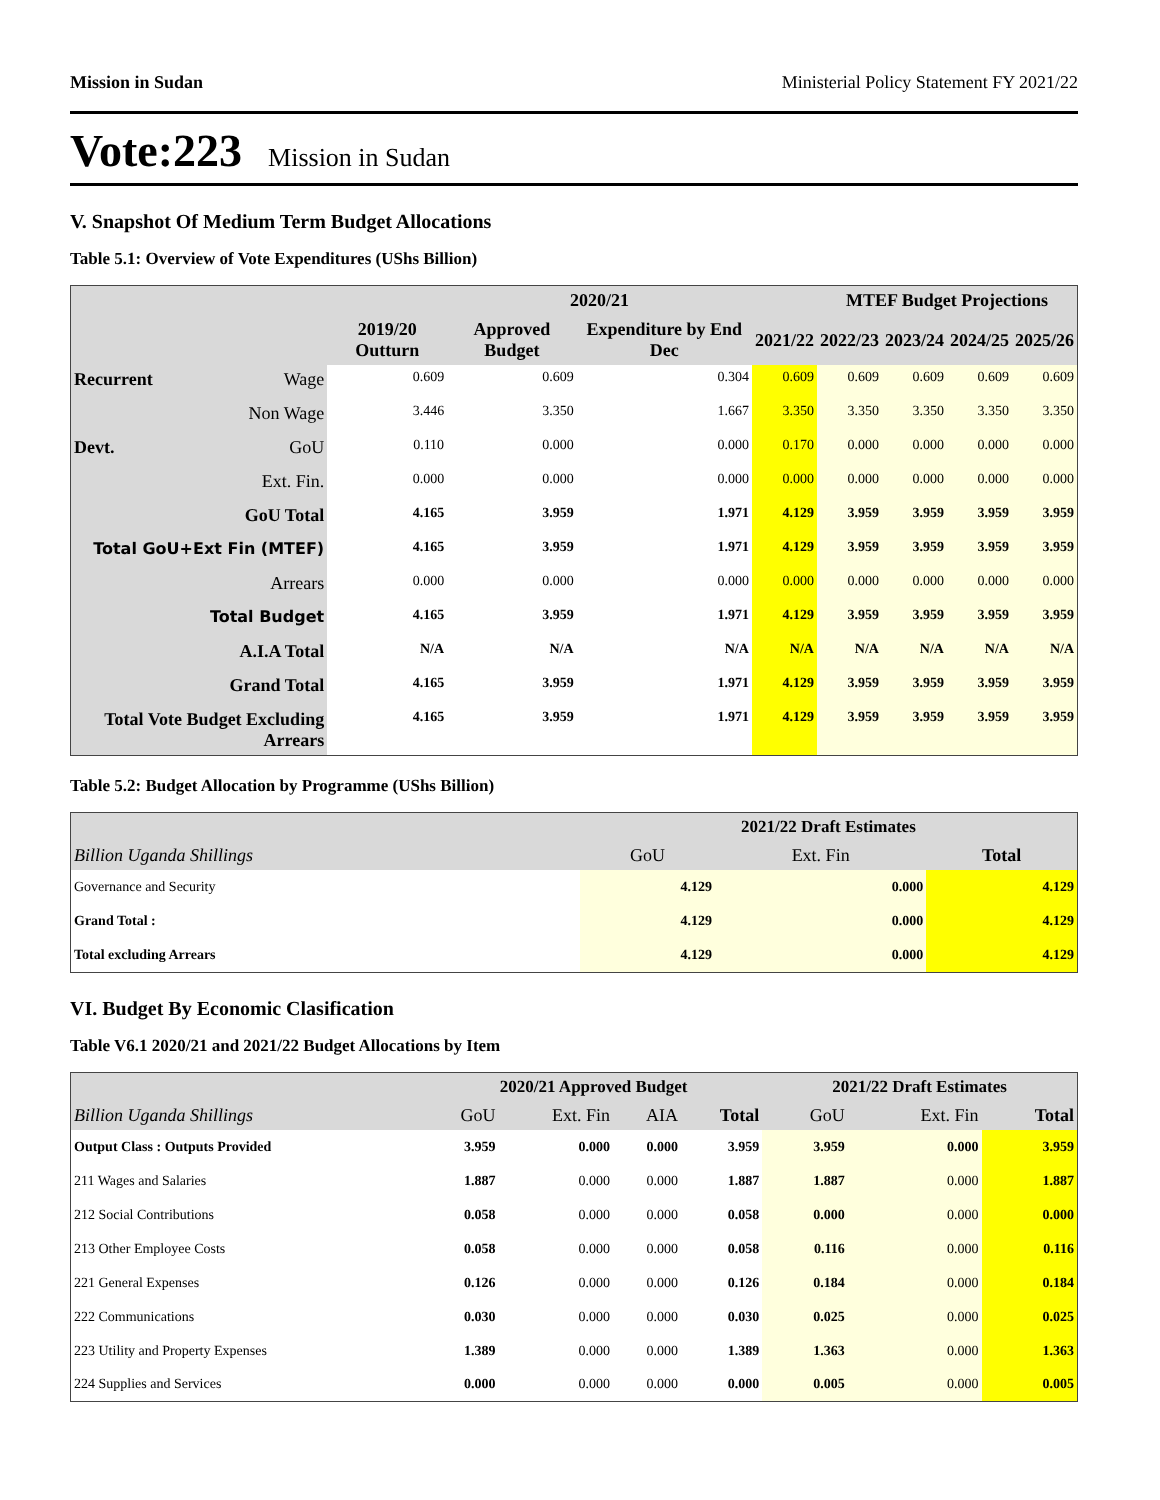Mission in Sudan Ministerial Policy Statement FY 2021/22
Vote:223 Mission in Sudan
V. Snapshot Of Medium Term Budget Allocations
Table 5.1: Overview of Vote Expenditures (UShs Billion)
| | | | 2020/21 | | | MTEF Budget Projections | | | |
| --- | --- | --- | --- | --- | --- | --- | --- | --- | --- |
| | | 2019/20 Outturn | Approved Budget | Expenditure by End Dec | 2021/22 | 2022/23 | 2023/24 | 2024/25 | 2025/26 |
| Recurrent | Wage | 0.609 | 0.609 | 0.304 | 0.609 | 0.609 | 0.609 | 0.609 | 0.609 |
| | Non Wage | 3.446 | 3.350 | 1.667 | 3.350 | 3.350 | 3.350 | 3.350 | 3.350 |
| Devt. | GoU | 0.110 | 0.000 | 0.000 | 0.170 | 0.000 | 0.000 | 0.000 | 0.000 |
| | Ext. Fin. | 0.000 | 0.000 | 0.000 | 0.000 | 0.000 | 0.000 | 0.000 | 0.000 |
| GoU Total | | 4.165 | 3.959 | 1.971 | 4.129 | 3.959 | 3.959 | 3.959 | 3.959 |
| Total GoU+Ext Fin (MTEF) | | 4.165 | 3.959 | 1.971 | 4.129 | 3.959 | 3.959 | 3.959 | 3.959 |
| Arrears | | 0.000 | 0.000 | 0.000 | 0.000 | 0.000 | 0.000 | 0.000 | 0.000 |
| Total Budget | | 4.165 | 3.959 | 1.971 | 4.129 | 3.959 | 3.959 | 3.959 | 3.959 |
| A.I.A Total | | N/A | N/A | N/A | N/A | N/A | N/A | N/A | N/A |
| Grand Total | | 4.165 | 3.959 | 1.971 | 4.129 | 3.959 | 3.959 | 3.959 | 3.959 |
| Total Vote Budget Excluding Arrears | | 4.165 | 3.959 | 1.971 | 4.129 | 3.959 | 3.959 | 3.959 | 3.959 |
Table 5.2: Budget Allocation by Programme (UShs Billion)
| | 2021/22 Draft Estimates | | |
| --- | --- | --- | --- |
| Billion Uganda Shillings | GoU | Ext. Fin | Total |
| Governance and Security | 4.129 | 0.000 | 4.129 |
| Grand Total : | 4.129 | 0.000 | 4.129 |
| Total excluding Arrears | 4.129 | 0.000 | 4.129 |
VI. Budget By Economic Clasification
Table V6.1 2020/21 and 2021/22 Budget Allocations by Item
| | 2020/21 Approved Budget | | | | 2021/22 Draft Estimates | | |
| --- | --- | --- | --- | --- | --- | --- | --- |
| Billion Uganda Shillings | GoU | Ext. Fin | AIA | Total | GoU | Ext. Fin | Total |
| Output Class : Outputs Provided | 3.959 | 0.000 | 0.000 | 3.959 | 3.959 | 0.000 | 3.959 |
| 211 Wages and Salaries | 1.887 | 0.000 | 0.000 | 1.887 | 1.887 | 0.000 | 1.887 |
| 212 Social Contributions | 0.058 | 0.000 | 0.000 | 0.058 | 0.000 | 0.000 | 0.000 |
| 213 Other Employee Costs | 0.058 | 0.000 | 0.000 | 0.058 | 0.116 | 0.000 | 0.116 |
| 221 General Expenses | 0.126 | 0.000 | 0.000 | 0.126 | 0.184 | 0.000 | 0.184 |
| 222 Communications | 0.030 | 0.000 | 0.000 | 0.030 | 0.025 | 0.000 | 0.025 |
| 223 Utility and Property Expenses | 1.389 | 0.000 | 0.000 | 1.389 | 1.363 | 0.000 | 1.363 |
| 224 Supplies and Services | 0.000 | 0.000 | 0.000 | 0.000 | 0.005 | 0.000 | 0.005 |